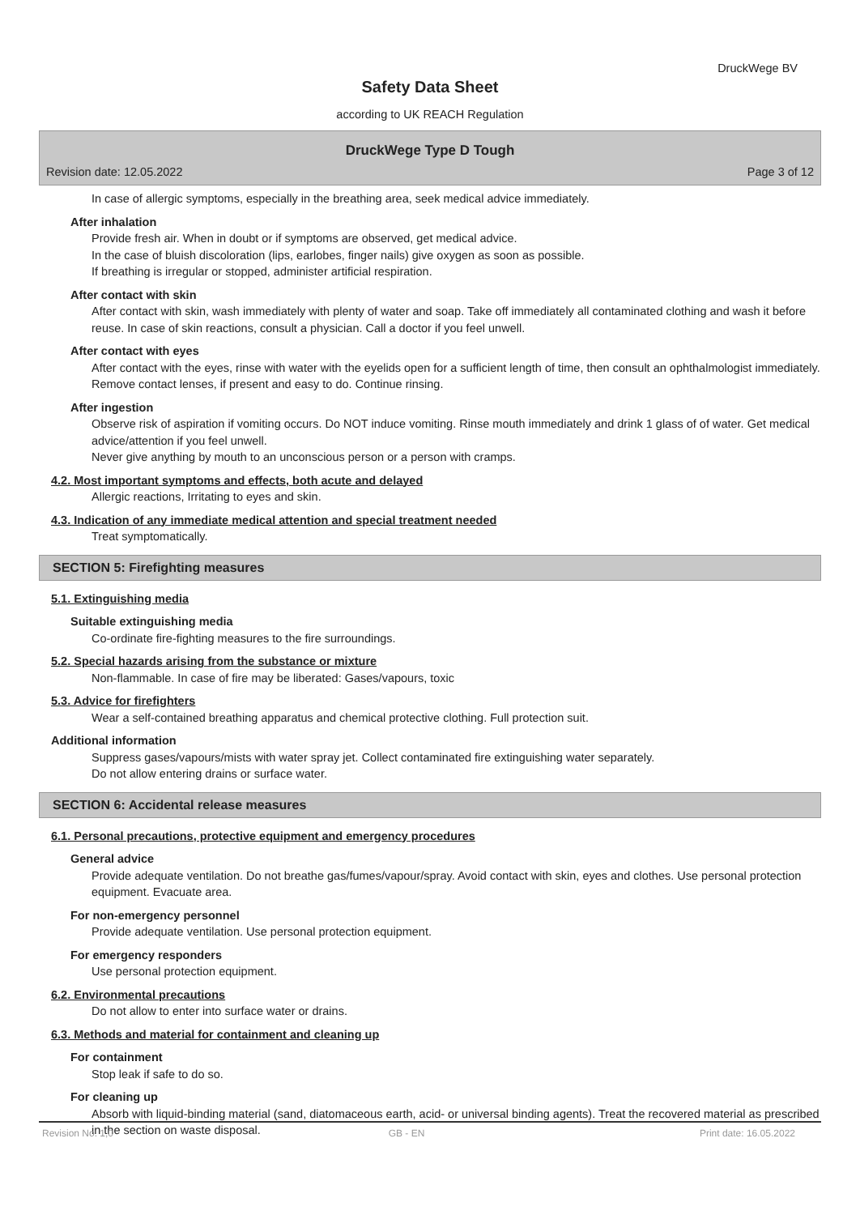DruckWege BV
Safety Data Sheet
according to UK REACH Regulation
DruckWege Type D Tough
Revision date: 12.05.2022 Page 3 of 12
In case of allergic symptoms, especially in the breathing area, seek medical advice immediately.
After inhalation
Provide fresh air. When in doubt or if symptoms are observed, get medical advice.
In the case of bluish discoloration (lips, earlobes, finger nails) give oxygen as soon as possible.
If breathing is irregular or stopped, administer artificial respiration.
After contact with skin
After contact with skin, wash immediately with plenty of water and soap. Take off immediately all contaminated clothing and wash it before reuse. In case of skin reactions, consult a physician. Call a doctor if you feel unwell.
After contact with eyes
After contact with the eyes, rinse with water with the eyelids open for a sufficient length of time, then consult an ophthalmologist immediately. Remove contact lenses, if present and easy to do. Continue rinsing.
After ingestion
Observe risk of aspiration if vomiting occurs. Do NOT induce vomiting. Rinse mouth immediately and drink 1 glass of of water. Get medical advice/attention if you feel unwell.
Never give anything by mouth to an unconscious person or a person with cramps.
4.2. Most important symptoms and effects, both acute and delayed
Allergic reactions, Irritating to eyes and skin.
4.3. Indication of any immediate medical attention and special treatment needed
Treat symptomatically.
SECTION 5: Firefighting measures
5.1. Extinguishing media
Suitable extinguishing media
Co-ordinate fire-fighting measures to the fire surroundings.
5.2. Special hazards arising from the substance or mixture
Non-flammable. In case of fire may be liberated: Gases/vapours, toxic
5.3. Advice for firefighters
Wear a self-contained breathing apparatus and chemical protective clothing. Full protection suit.
Additional information
Suppress gases/vapours/mists with water spray jet. Collect contaminated fire extinguishing water separately.
Do not allow entering drains or surface water.
SECTION 6: Accidental release measures
6.1. Personal precautions, protective equipment and emergency procedures
General advice
Provide adequate ventilation. Do not breathe gas/fumes/vapour/spray. Avoid contact with skin, eyes and clothes. Use personal protection equipment. Evacuate area.
For non-emergency personnel
Provide adequate ventilation. Use personal protection equipment.
For emergency responders
Use personal protection equipment.
6.2. Environmental precautions
Do not allow to enter into surface water or drains.
6.3. Methods and material for containment and cleaning up
For containment
Stop leak if safe to do so.
For cleaning up
Absorb with liquid-binding material (sand, diatomaceous earth, acid- or universal binding agents). Treat the recovered material as prescribed in the section on waste disposal.
Revision No: 1,0 GB - EN Print date: 16.05.2022